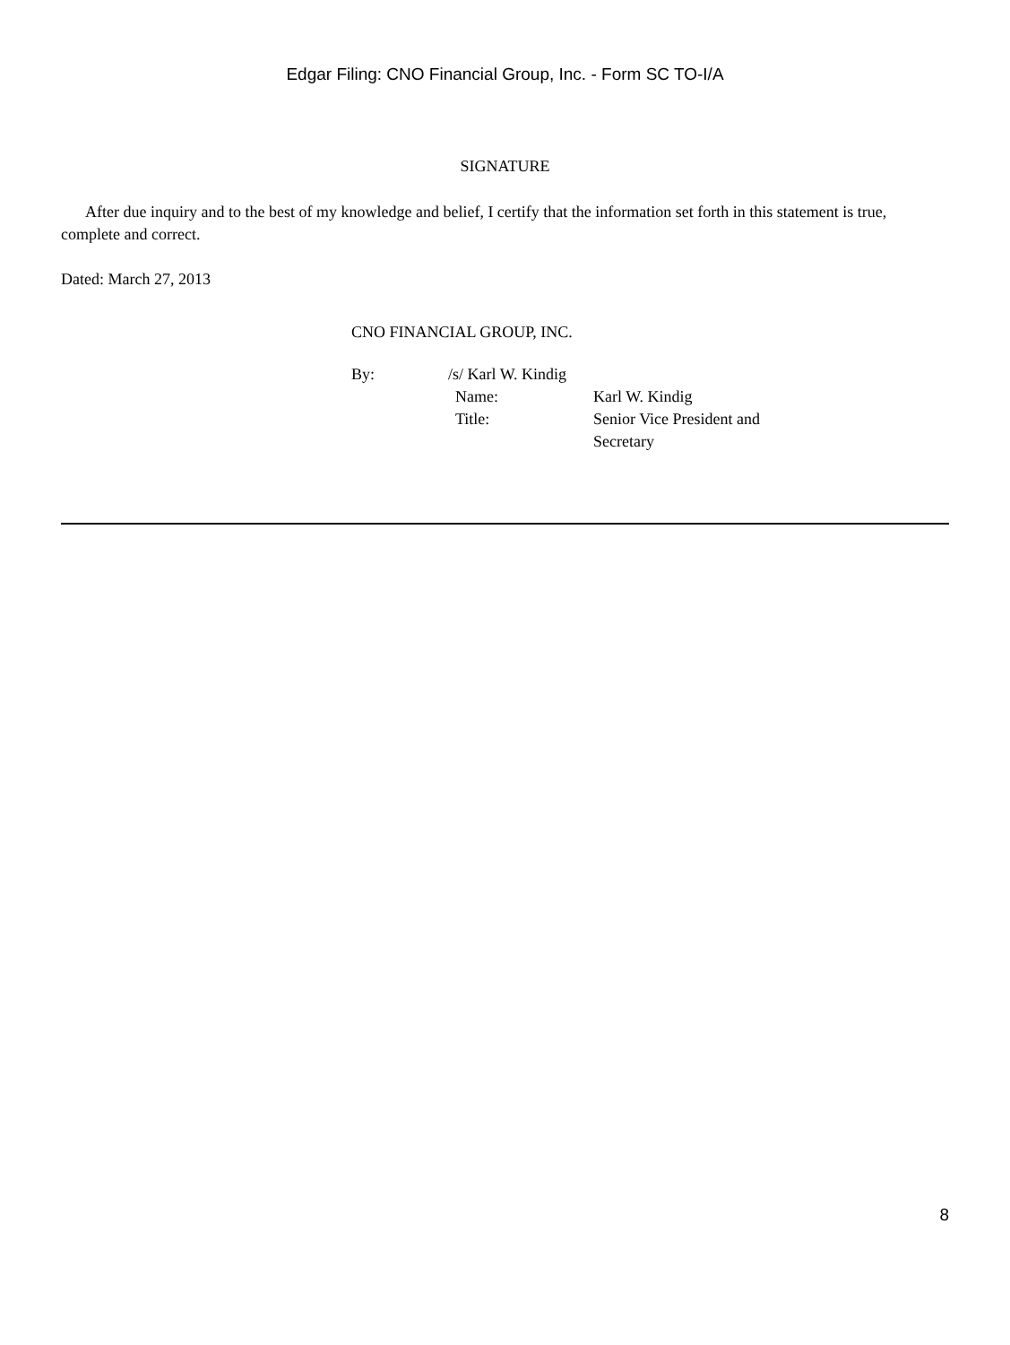Edgar Filing: CNO Financial Group, Inc. - Form SC TO-I/A
SIGNATURE
After due inquiry and to the best of my knowledge and belief, I certify that the information set forth in this statement is true, complete and correct.
Dated: March 27, 2013
CNO FINANCIAL GROUP, INC.
| By: | /s/ Karl W. Kindig | |
| | Name: | Karl W. Kindig |
| | Title: | Senior Vice President and Secretary |
8